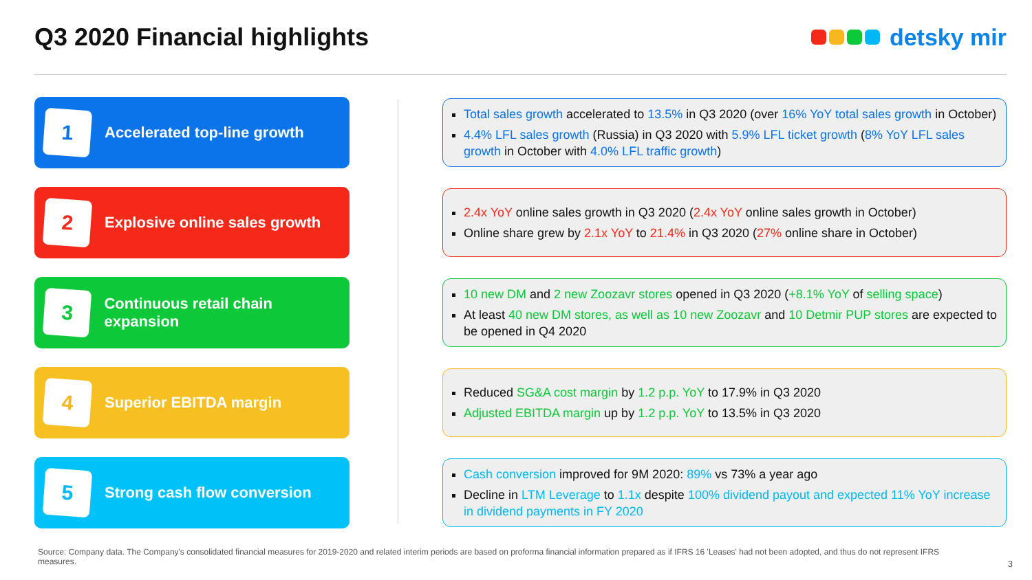Q3 2020 Financial highlights detsky mir
1
Accelerated top-line growth
Total sales growth accelerated to 13.5% in Q3 2020 (over 16% YoY total sales growth in October)
4.4% LFL sales growth (Russia) in Q3 2020 with 5.9% LFL ticket growth (8% YoY LFL sales growth in October with 4.0% LFL traffic growth)
2
Explosive online sales growth
2.4x YoY online sales growth in Q3 2020 (2.4x YoY online sales growth in October)
Online share grew by 2.1x YoY to 21.4% in Q3 2020 (27% online share in October)
3
Continuous retail chain expansion
10 new DM and 2 new Zoozavr stores opened in Q3 2020 (+8.1% YoY of selling space)
At least 40 new DM stores, as well as 10 new Zoozavr and 10 Detmir PUP stores are expected to be opened in Q4 2020
4
Superior EBITDA margin
Reduced SG&A cost margin by 1.2 p.p. YoY to 17.9% in Q3 2020
Adjusted EBITDA margin up by 1.2 p.p. YoY to 13.5% in Q3 2020
5
Strong cash flow conversion
Cash conversion improved for 9M 2020: 89% vs 73% a year ago
Decline in LTM Leverage to 1.1x despite 100% dividend payout and expected 11% YoY increase in dividend payments in FY 2020
Source: Company data. The Company's consolidated financial measures for 2019-2020 and related interim periods are based on proforma financial information prepared as if IFRS 16 'Leases' had not been adopted, and thus do not represent IFRS measures.
3